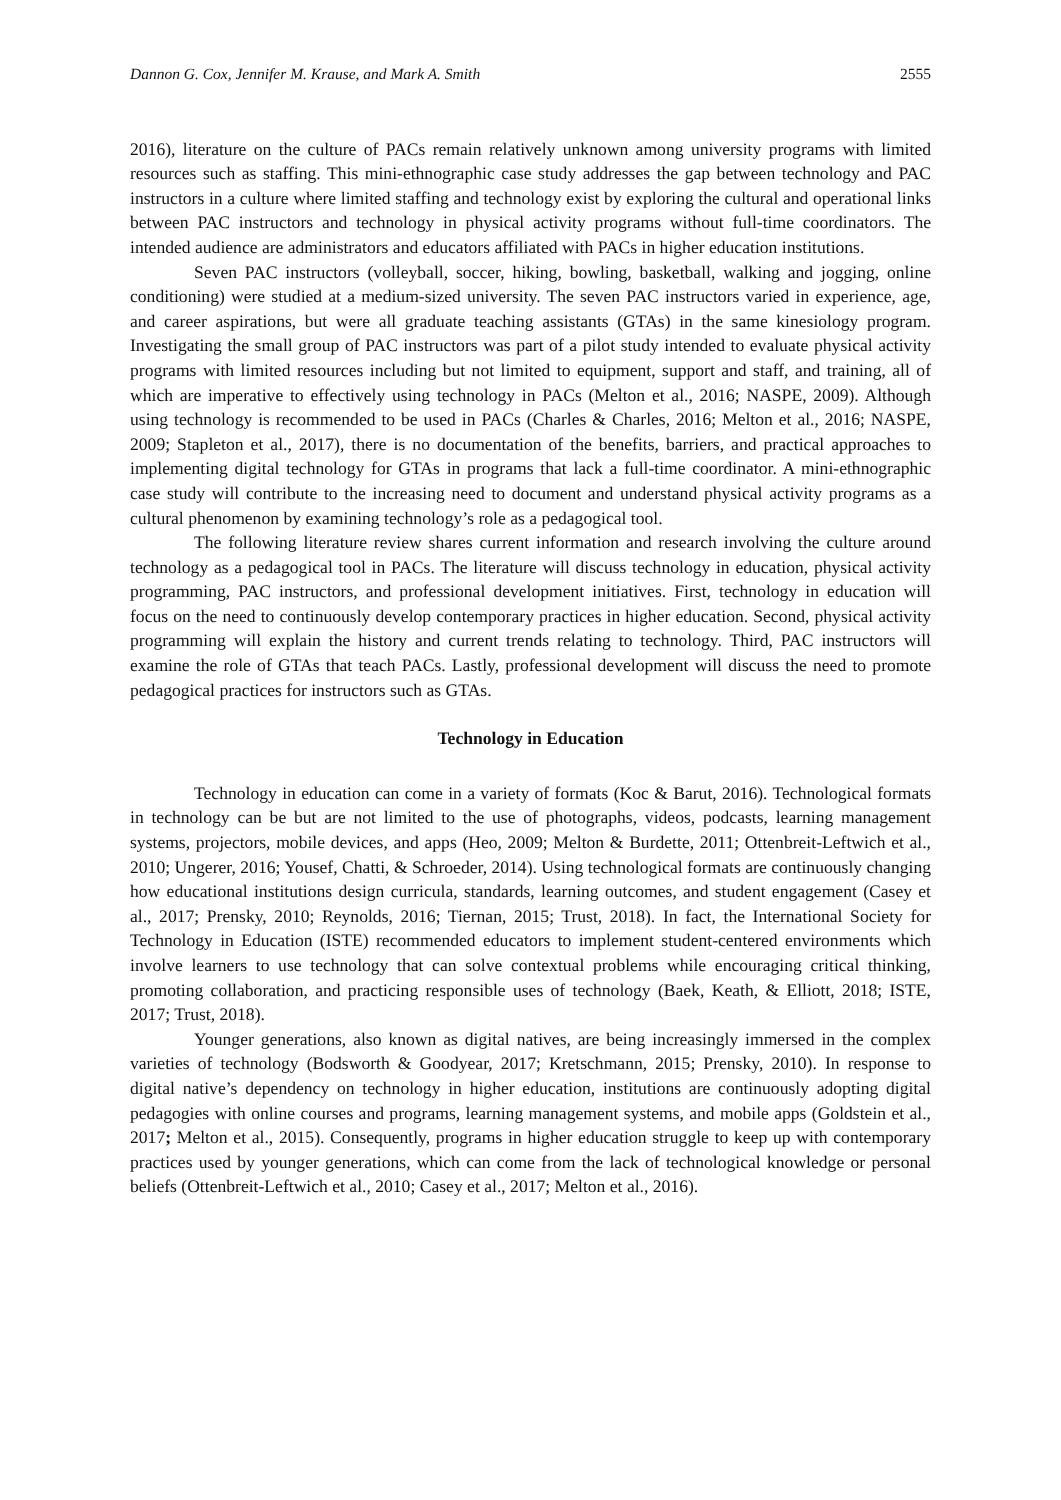Dannon G. Cox, Jennifer M. Krause, and Mark A. Smith 2555
2016), literature on the culture of PACs remain relatively unknown among university programs with limited resources such as staffing. This mini-ethnographic case study addresses the gap between technology and PAC instructors in a culture where limited staffing and technology exist by exploring the cultural and operational links between PAC instructors and technology in physical activity programs without full-time coordinators. The intended audience are administrators and educators affiliated with PACs in higher education institutions.
Seven PAC instructors (volleyball, soccer, hiking, bowling, basketball, walking and jogging, online conditioning) were studied at a medium-sized university. The seven PAC instructors varied in experience, age, and career aspirations, but were all graduate teaching assistants (GTAs) in the same kinesiology program. Investigating the small group of PAC instructors was part of a pilot study intended to evaluate physical activity programs with limited resources including but not limited to equipment, support and staff, and training, all of which are imperative to effectively using technology in PACs (Melton et al., 2016; NASPE, 2009). Although using technology is recommended to be used in PACs (Charles & Charles, 2016; Melton et al., 2016; NASPE, 2009; Stapleton et al., 2017), there is no documentation of the benefits, barriers, and practical approaches to implementing digital technology for GTAs in programs that lack a full-time coordinator. A mini-ethnographic case study will contribute to the increasing need to document and understand physical activity programs as a cultural phenomenon by examining technology’s role as a pedagogical tool.
The following literature review shares current information and research involving the culture around technology as a pedagogical tool in PACs. The literature will discuss technology in education, physical activity programming, PAC instructors, and professional development initiatives. First, technology in education will focus on the need to continuously develop contemporary practices in higher education. Second, physical activity programming will explain the history and current trends relating to technology. Third, PAC instructors will examine the role of GTAs that teach PACs. Lastly, professional development will discuss the need to promote pedagogical practices for instructors such as GTAs.
Technology in Education
Technology in education can come in a variety of formats (Koc & Barut, 2016). Technological formats in technology can be but are not limited to the use of photographs, videos, podcasts, learning management systems, projectors, mobile devices, and apps (Heo, 2009; Melton & Burdette, 2011; Ottenbreit-Leftwich et al., 2010; Ungerer, 2016; Yousef, Chatti, & Schroeder, 2014). Using technological formats are continuously changing how educational institutions design curricula, standards, learning outcomes, and student engagement (Casey et al., 2017; Prensky, 2010; Reynolds, 2016; Tiernan, 2015; Trust, 2018). In fact, the International Society for Technology in Education (ISTE) recommended educators to implement student-centered environments which involve learners to use technology that can solve contextual problems while encouraging critical thinking, promoting collaboration, and practicing responsible uses of technology (Baek, Keath, & Elliott, 2018; ISTE, 2017; Trust, 2018).
Younger generations, also known as digital natives, are being increasingly immersed in the complex varieties of technology (Bodsworth & Goodyear, 2017; Kretschmann, 2015; Prensky, 2010). In response to digital native’s dependency on technology in higher education, institutions are continuously adopting digital pedagogies with online courses and programs, learning management systems, and mobile apps (Goldstein et al., 2017; Melton et al., 2015). Consequently, programs in higher education struggle to keep up with contemporary practices used by younger generations, which can come from the lack of technological knowledge or personal beliefs (Ottenbreit-Leftwich et al., 2010; Casey et al., 2017; Melton et al., 2016).